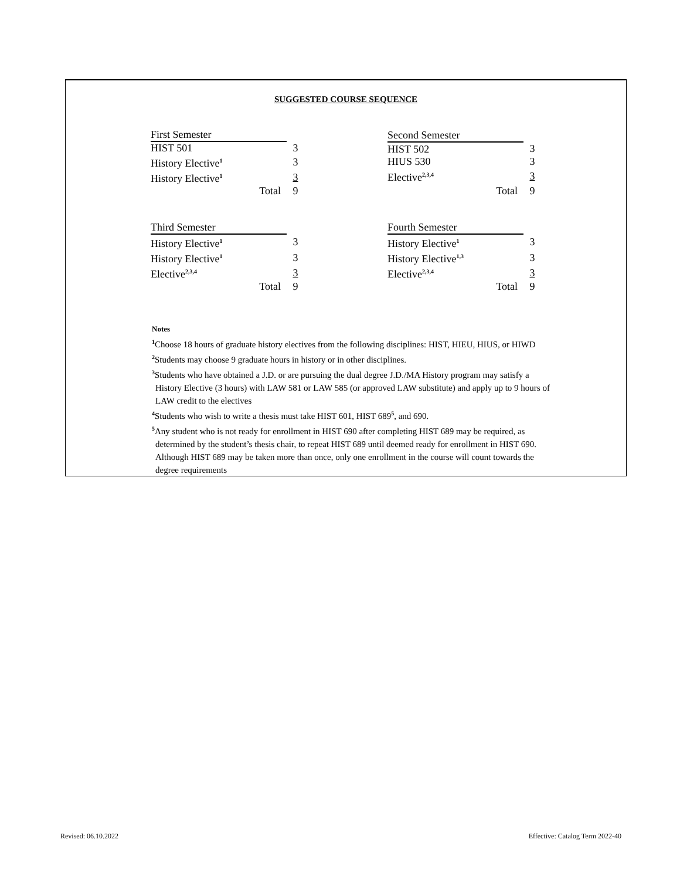SUGGESTED COURSE SEQUENCE
| First Semester | |
| HIST 501 | 3 |
| History Elective<sup>1</sup> | 3 |
| History Elective<sup>1</sup> | 3 |
| Total | 9 |
| Second Semester | |
| HIST 502 | 3 |
| HIUS 530 | 3 |
| Elective<sup>2,3,4</sup> | 3 |
| Total | 9 |
| Third Semester | |
| History Elective<sup>1</sup> | 3 |
| History Elective<sup>1</sup> | 3 |
| Elective<sup>2,3,4</sup> | 3 |
| Total | 9 |
| Fourth Semester | |
| History Elective<sup>1</sup> | 3 |
| History Elective<sup>1,3</sup> | 3 |
| Elective<sup>2,3,4</sup> | 3 |
| Total | 9 |
Notes
<sup>1</sup> Choose 18 hours of graduate history electives from the following disciplines: HIST, HIEU, HIUS, or HIWD
<sup>2</sup> Students may choose 9 graduate hours in history or in other disciplines.
<sup>3</sup> Students who have obtained a J.D. or are pursuing the dual degree J.D./MA History program may satisfy a History Elective (3 hours) with LAW 581 or LAW 585 (or approved LAW substitute) and apply up to 9 hours of LAW credit to the electives
<sup>4</sup> Students who wish to write a thesis must take HIST 601, HIST 689<sup>5</sup>, and 690.
<sup>5</sup> Any student who is not ready for enrollment in HIST 690 after completing HIST 689 may be required, as determined by the student’s thesis chair, to repeat HIST 689 until deemed ready for enrollment in HIST 690. Although HIST 689 may be taken more than once, only one enrollment in the course will count towards the degree requirements
Revised: 06.10.2022
Effective: Catalog Term 2022-40